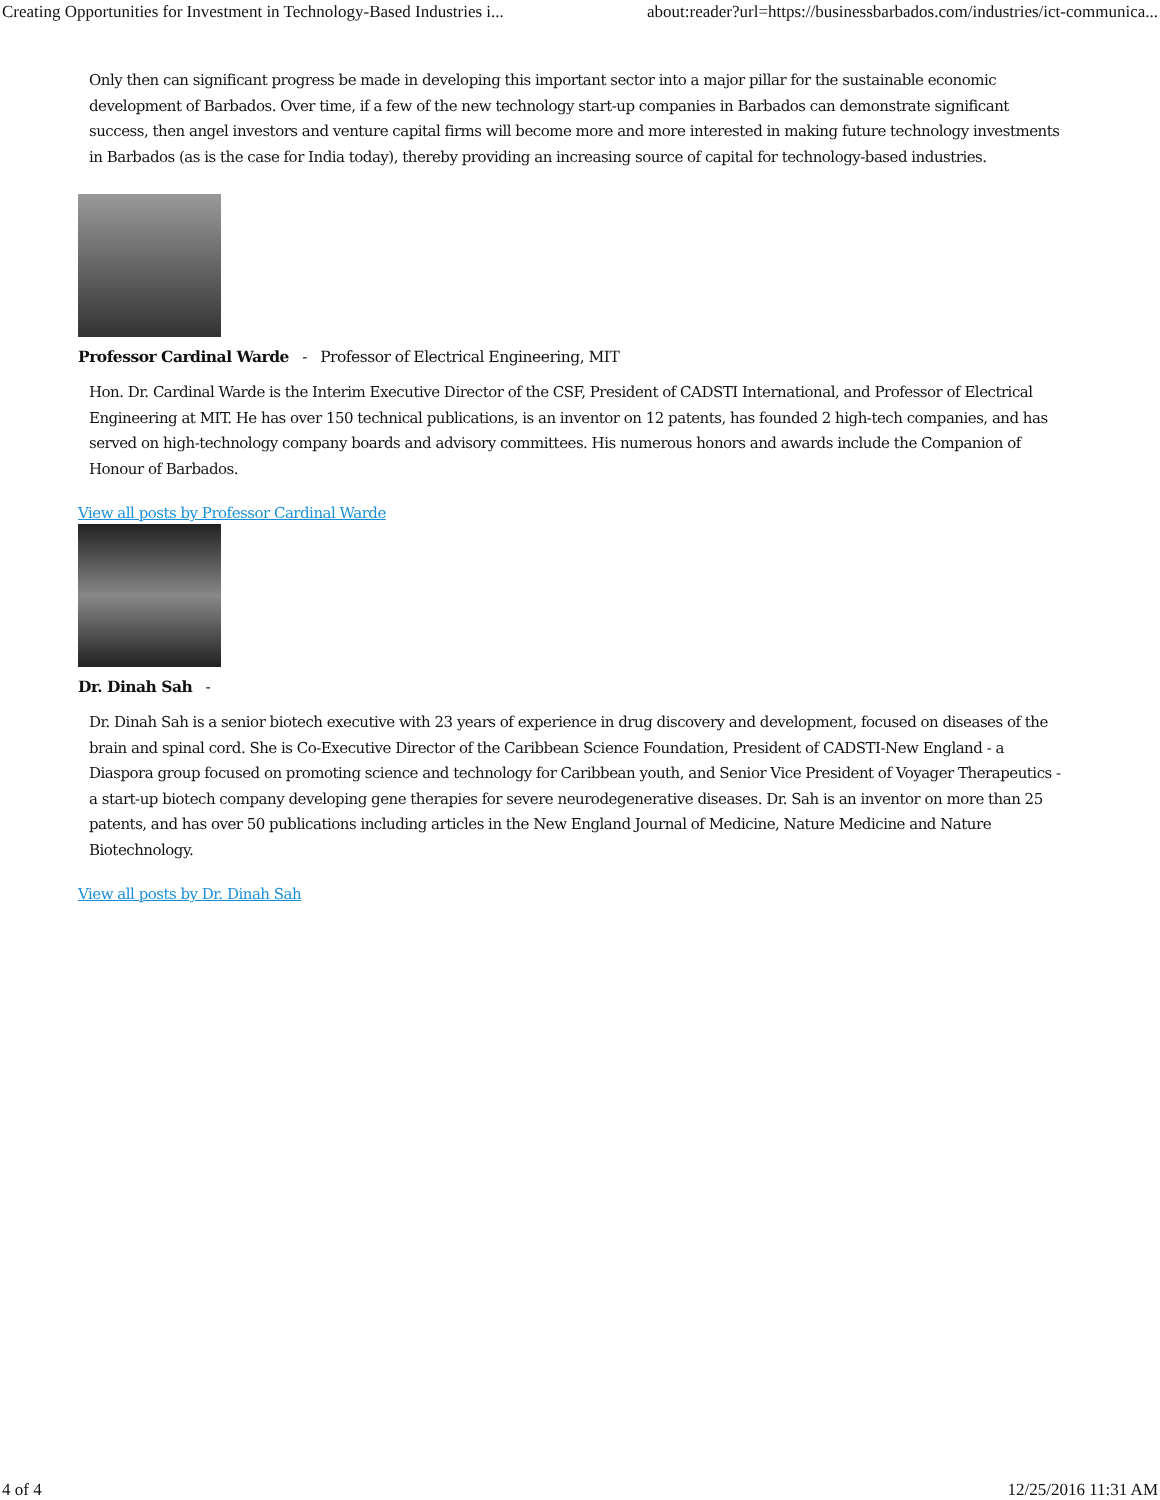Creating Opportunities for Investment in Technology-Based Industries i... about:reader?url=https://businessbarbados.com/industries/ict-communica...
Only then can significant progress be made in developing this important sector into a major pillar for the sustainable economic development of Barbados. Over time, if a few of the new technology start-up companies in Barbados can demonstrate significant success, then angel investors and venture capital firms will become more and more interested in making future technology investments in Barbados (as is the case for India today), thereby providing an increasing source of capital for technology-based industries.
Professor Cardinal Warde - Professor of Electrical Engineering, MIT
Hon. Dr. Cardinal Warde is the Interim Executive Director of the CSF, President of CADSTI International, and Professor of Electrical Engineering at MIT. He has over 150 technical publications, is an inventor on 12 patents, has founded 2 high-tech companies, and has served on high-technology company boards and advisory committees. His numerous honors and awards include the Companion of Honour of Barbados.
View all posts by Professor Cardinal Warde
Dr. Dinah Sah -
Dr. Dinah Sah is a senior biotech executive with 23 years of experience in drug discovery and development, focused on diseases of the brain and spinal cord. She is Co-Executive Director of the Caribbean Science Foundation, President of CADSTI-New England - a Diaspora group focused on promoting science and technology for Caribbean youth, and Senior Vice President of Voyager Therapeutics - a start-up biotech company developing gene therapies for severe neurodegenerative diseases. Dr. Sah is an inventor on more than 25 patents, and has over 50 publications including articles in the New England Journal of Medicine, Nature Medicine and Nature Biotechnology.
View all posts by Dr. Dinah Sah
4 of 4 12/25/2016 11:31 AM